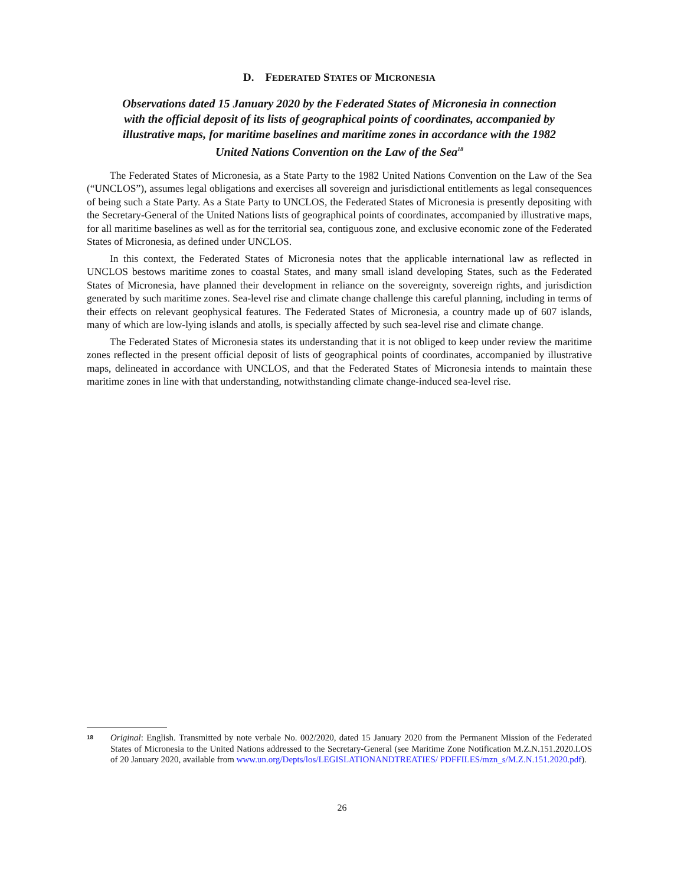D. FEDERATED STATES OF MICRONESIA
Observations dated 15 January 2020 by the Federated States of Micronesia in connection with the official deposit of its lists of geographical points of coordinates, accompanied by illustrative maps, for maritime baselines and maritime zones in accordance with the 1982 United Nations Convention on the Law of the Sea<sup>18</sup>
The Federated States of Micronesia, as a State Party to the 1982 United Nations Convention on the Law of the Sea (“UNCLOS”), assumes legal obligations and exercises all sovereign and jurisdictional entitlements as legal consequences of being such a State Party. As a State Party to UNCLOS, the Federated States of Micronesia is presently depositing with the Secretary-General of the United Nations lists of geographical points of coordinates, accompanied by illustrative maps, for all maritime baselines as well as for the territorial sea, contiguous zone, and exclusive economic zone of the Federated States of Micronesia, as defined under UNCLOS.
In this context, the Federated States of Micronesia notes that the applicable international law as reflected in UNCLOS bestows maritime zones to coastal States, and many small island developing States, such as the Federated States of Micronesia, have planned their development in reliance on the sovereignty, sovereign rights, and jurisdiction generated by such maritime zones. Sea-level rise and climate change challenge this careful planning, including in terms of their effects on relevant geophysical features. The Federated States of Micronesia, a country made up of 607 islands, many of which are low-lying islands and atolls, is specially affected by such sea-level rise and climate change.
The Federated States of Micronesia states its understanding that it is not obliged to keep under review the maritime zones reflected in the present official deposit of lists of geographical points of coordinates, accompanied by illustrative maps, delineated in accordance with UNCLOS, and that the Federated States of Micronesia intends to maintain these maritime zones in line with that understanding, notwithstanding climate change-induced sea-level rise.
18 Original: English. Transmitted by note verbale No. 002/2020, dated 15 January 2020 from the Permanent Mission of the Federated States of Micronesia to the United Nations addressed to the Secretary-General (see Maritime Zone Notification M.Z.N.151.2020.LOS of 20 January 2020, available from www.un.org/Depts/los/LEGISLATIONANDTREATIES/ PDFFILES/mzn_s/M.Z.N.151.2020.pdf).
26